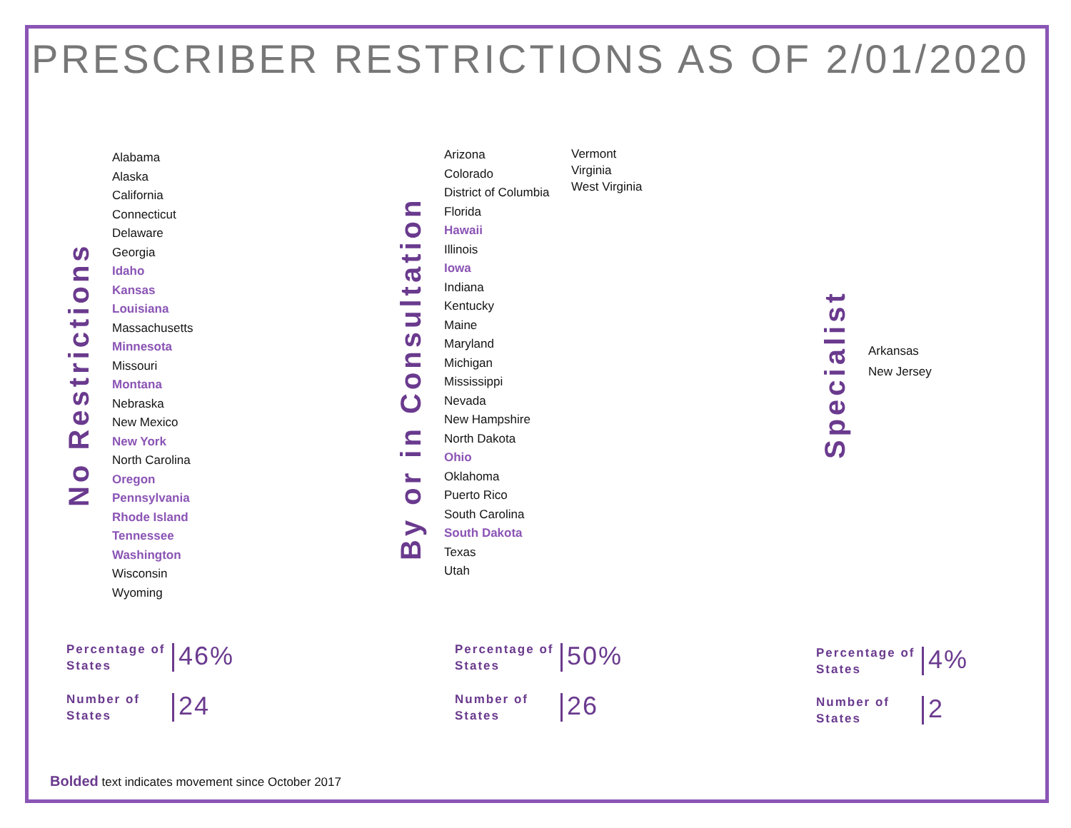PRESCRIBER RESTRICTIONS AS OF 2/01/2020
No Restrictions
Alabama
Alaska
California
Connecticut
Delaware
Georgia
Idaho
Kansas
Louisiana
Massachusetts
Minnesota
Missouri
Montana
Nebraska
New Mexico
New York
North Carolina
Oregon
Pennsylvania
Rhode Island
Tennessee
Washington
Wisconsin
Wyoming
By or in Consultation
Arizona
Colorado
District of Columbia
Florida
Hawaii
Illinois
Iowa
Indiana
Kentucky
Maine
Maryland
Michigan
Mississippi
Nevada
New Hampshire
North Dakota
Ohio
Oklahoma
Puerto Rico
South Carolina
South Dakota
Texas
Utah
Vermont
Virginia
West Virginia
Specialist
Arkansas
New Jersey
Percentage of States
46%
Number of States
24
Percentage of States
50%
Number of States
26
Percentage of States
4%
Number of States
2
Bolded text indicates movement since October 2017